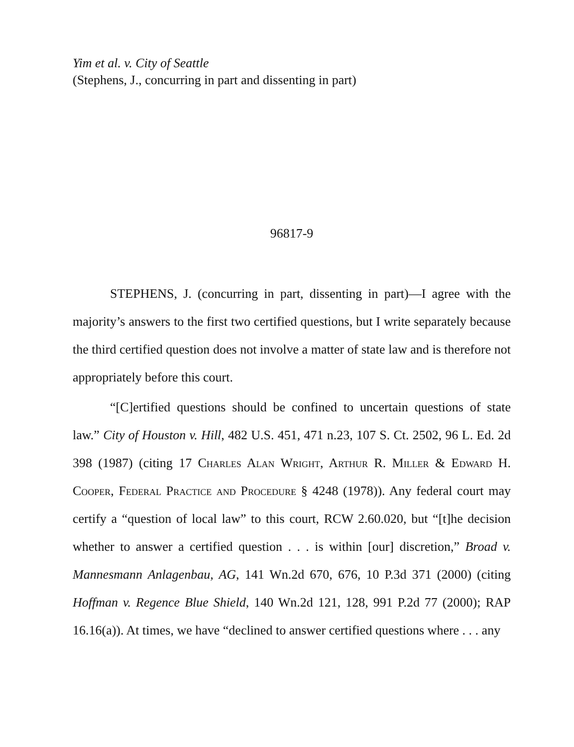Yim et al. v. City of Seattle
(Stephens, J., concurring in part and dissenting in part)
96817-9
STEPHENS, J. (concurring in part, dissenting in part)—I agree with the majority’s answers to the first two certified questions, but I write separately because the third certified question does not involve a matter of state law and is therefore not appropriately before this court.
“[C]ertified questions should be confined to uncertain questions of state law.” City of Houston v. Hill, 482 U.S. 451, 471 n.23, 107 S. Ct. 2502, 96 L. Ed. 2d 398 (1987) (citing 17 Charles Alan Wright, Arthur R. Miller & Edward H. Cooper, Federal Practice and Procedure § 4248 (1978)). Any federal court may certify a “question of local law” to this court, RCW 2.60.020, but “[t]he decision whether to answer a certified question . . . is within [our] discretion,” Broad v. Mannesmann Anlagenbau, AG, 141 Wn.2d 670, 676, 10 P.3d 371 (2000) (citing Hoffman v. Regence Blue Shield, 140 Wn.2d 121, 128, 991 P.2d 77 (2000); RAP 16.16(a)). At times, we have “declined to answer certified questions where . . . any